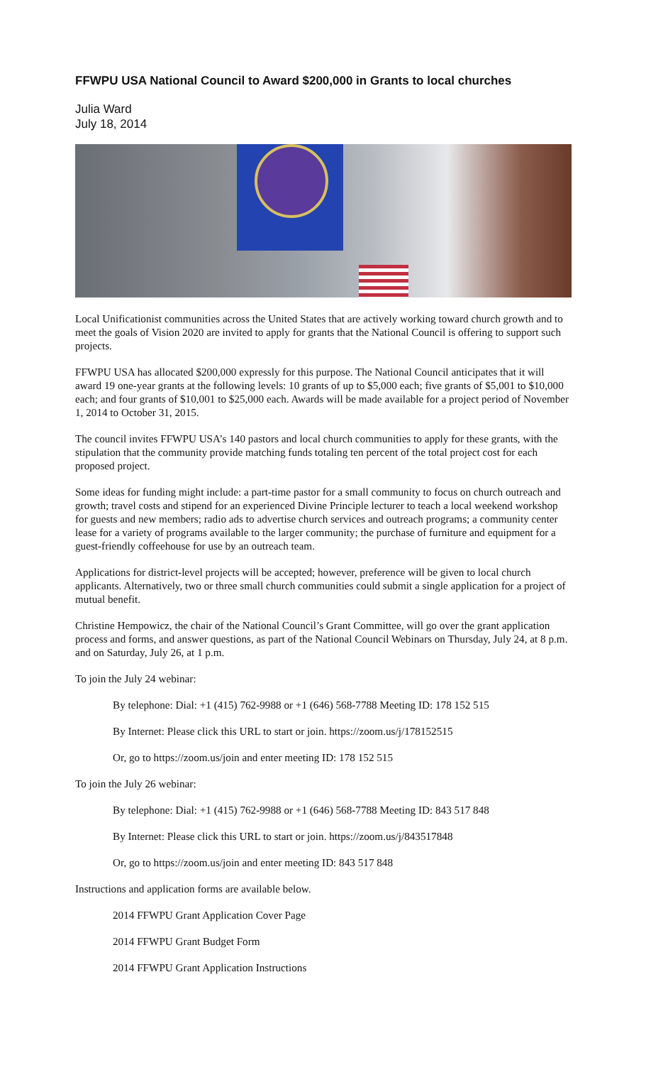FFWPU USA National Council to Award $200,000 in Grants to local churches
Julia Ward
July 18, 2014
Local Unificationist communities across the United States that are actively working toward church growth and to meet the goals of Vision 2020 are invited to apply for grants that the National Council is offering to support such projects.
FFWPU USA has allocated $200,000 expressly for this purpose. The National Council anticipates that it will award 19 one-year grants at the following levels: 10 grants of up to $5,000 each; five grants of $5,001 to $10,000 each; and four grants of $10,001 to $25,000 each. Awards will be made available for a project period of November 1, 2014 to October 31, 2015.
The council invites FFWPU USA’s 140 pastors and local church communities to apply for these grants, with the stipulation that the community provide matching funds totaling ten percent of the total project cost for each proposed project.
Some ideas for funding might include: a part-time pastor for a small community to focus on church outreach and growth; travel costs and stipend for an experienced Divine Principle lecturer to teach a local weekend workshop for guests and new members; radio ads to advertise church services and outreach programs; a community center lease for a variety of programs available to the larger community; the purchase of furniture and equipment for a guest-friendly coffeehouse for use by an outreach team.
Applications for district-level projects will be accepted; however, preference will be given to local church applicants. Alternatively, two or three small church communities could submit a single application for a project of mutual benefit.
Christine Hempowicz, the chair of the National Council’s Grant Committee, will go over the grant application process and forms, and answer questions, as part of the National Council Webinars on Thursday, July 24, at 8 p.m. and on Saturday, July 26, at 1 p.m.
To join the July 24 webinar:
By telephone: Dial: +1 (415) 762-9988 or +1 (646) 568-7788 Meeting ID: 178 152 515
By Internet: Please click this URL to start or join. https://zoom.us/j/178152515
Or, go to https://zoom.us/join and enter meeting ID: 178 152 515
To join the July 26 webinar:
By telephone: Dial: +1 (415) 762-9988 or +1 (646) 568-7788 Meeting ID: 843 517 848
By Internet: Please click this URL to start or join. https://zoom.us/j/843517848
Or, go to https://zoom.us/join and enter meeting ID: 843 517 848
Instructions and application forms are available below.
2014 FFWPU Grant Application Cover Page
2014 FFWPU Grant Budget Form
2014 FFWPU Grant Application Instructions